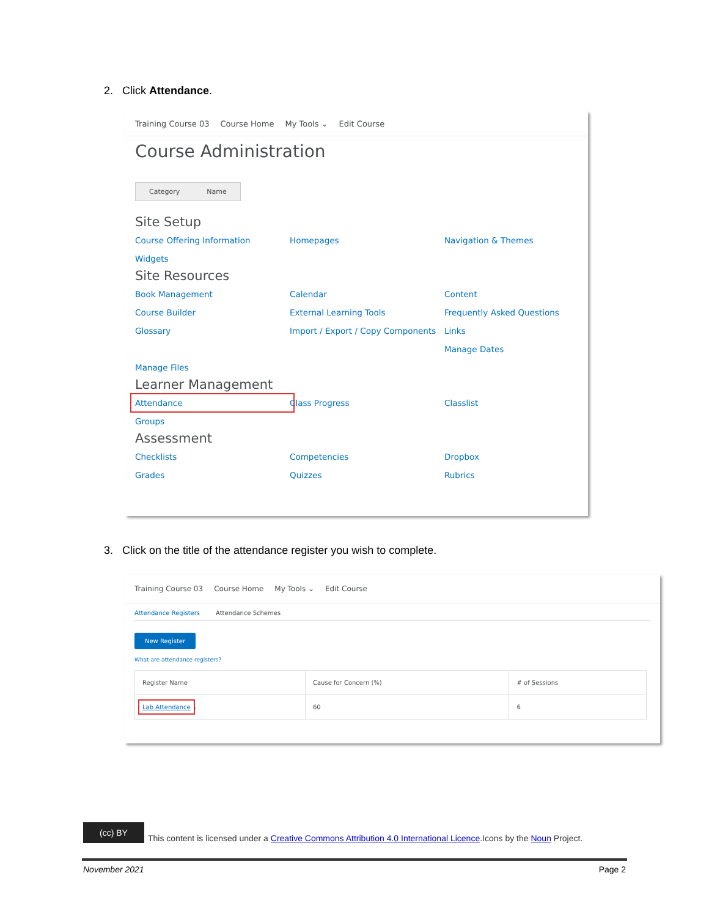2. Click Attendance.
Training Course 03 Course Home My Tools ⌄ Edit Course
Course Administration
Category Name
Site Setup
Course Offering Information Homepages Navigation & Themes Widgets
Site Resources
Book Management Calendar Content Course Builder External Learning Tools Frequently Asked Questions Glossary Import / Export / Copy Components Links Manage Dates Manage Files
Learner Management
Attendance Class Progress Classlist Groups
Assessment
Checklists Competencies Dropbox Grades Quizzes Rubrics
3. Click on the title of the attendance register you wish to complete.
Training Course 03 Course Home My Tools ⌄ Edit Course
Attendance Registers Attendance Schemes
New Register
What are attendance registers?
| Register Name | Cause for Concern (%) | # of Sessions |
| --- | --- | --- |
| Lab Attendance ⌄ | 60 | 6 |
(cc) BY This content is licensed under a Creative Commons Attribution 4.0 International Licence.Icons by the Noun Project.
November 2021 Page 2